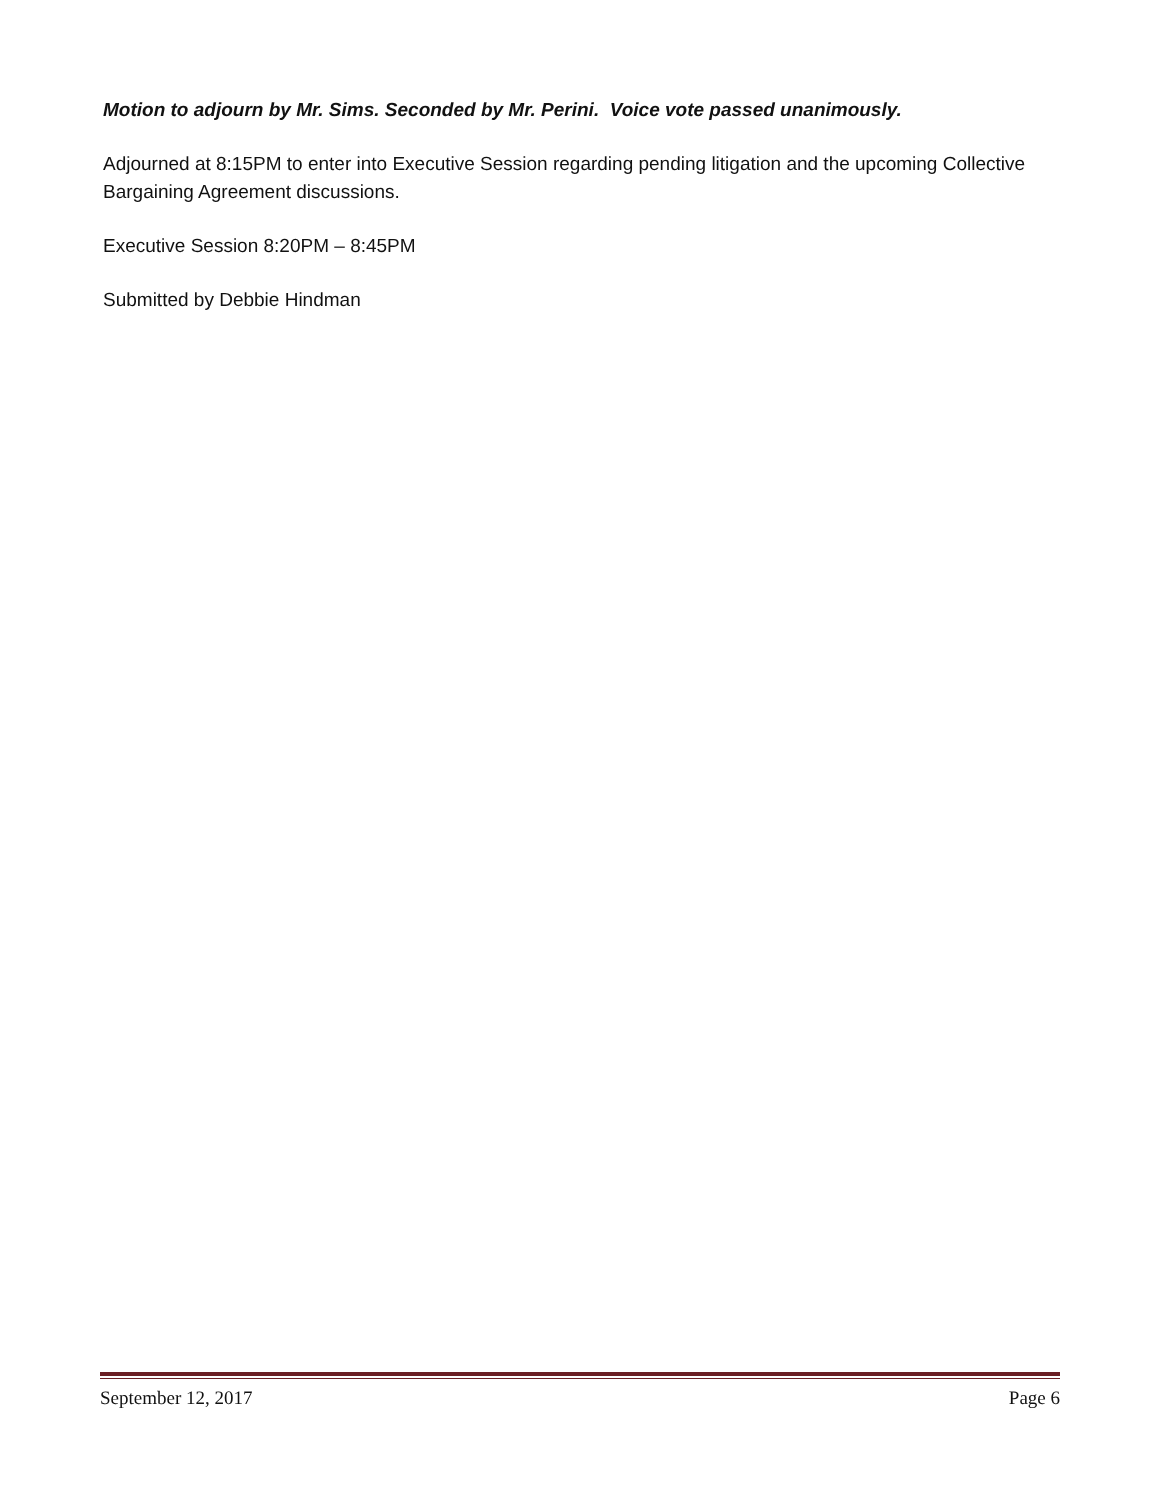Motion to adjourn by Mr. Sims. Seconded by Mr. Perini. Voice vote passed unanimously.
Adjourned at 8:15PM to enter into Executive Session regarding pending litigation and the upcoming Collective Bargaining Agreement discussions.
Executive Session 8:20PM – 8:45PM
Submitted by Debbie Hindman
September 12, 2017 Page 6